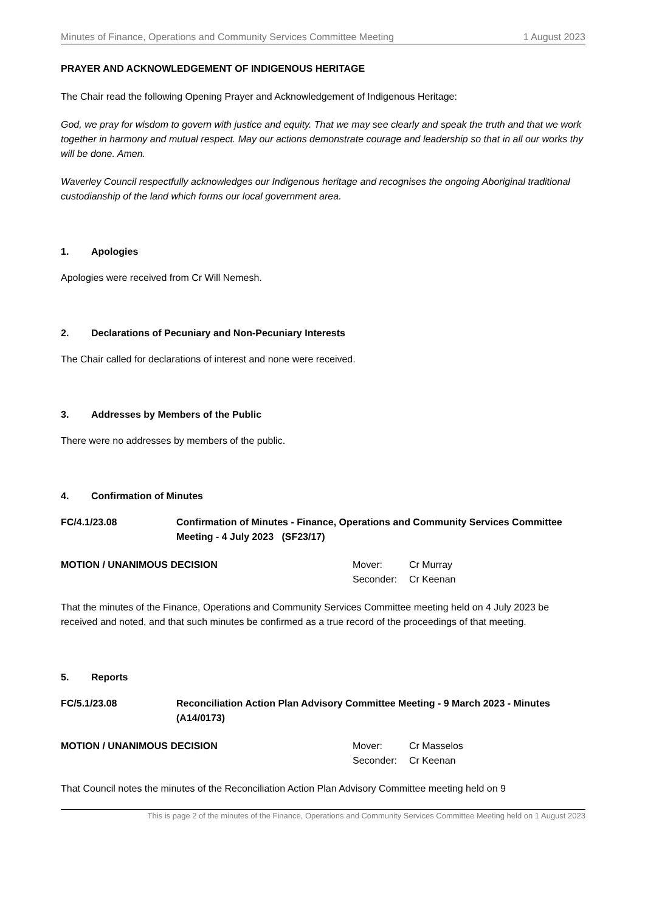Minutes of Finance, Operations and Community Services Committee Meeting 1 August 2023
PRAYER AND ACKNOWLEDGEMENT OF INDIGENOUS HERITAGE
The Chair read the following Opening Prayer and Acknowledgement of Indigenous Heritage:
God, we pray for wisdom to govern with justice and equity. That we may see clearly and speak the truth and that we work together in harmony and mutual respect. May our actions demonstrate courage and leadership so that in all our works thy will be done. Amen.
Waverley Council respectfully acknowledges our Indigenous heritage and recognises the ongoing Aboriginal traditional custodianship of the land which forms our local government area.
1. Apologies
Apologies were received from Cr Will Nemesh.
2. Declarations of Pecuniary and Non-Pecuniary Interests
The Chair called for declarations of interest and none were received.
3. Addresses by Members of the Public
There were no addresses by members of the public.
4. Confirmation of Minutes
FC/4.1/23.08 Confirmation of Minutes - Finance, Operations and Community Services Committee Meeting - 4 July 2023 (SF23/17)
MOTION / UNANIMOUS DECISION
| Mover: | Cr Murray |
| Seconder: | Cr Keenan |
That the minutes of the Finance, Operations and Community Services Committee meeting held on 4 July 2023 be received and noted, and that such minutes be confirmed as a true record of the proceedings of that meeting.
5. Reports
FC/5.1/23.08 Reconciliation Action Plan Advisory Committee Meeting - 9 March 2023 - Minutes (A14/0173)
MOTION / UNANIMOUS DECISION
| Mover: | Cr Masselos |
| Seconder: | Cr Keenan |
That Council notes the minutes of the Reconciliation Action Plan Advisory Committee meeting held on 9
This is page 2 of the minutes of the Finance, Operations and Community Services Committee Meeting held on 1 August 2023